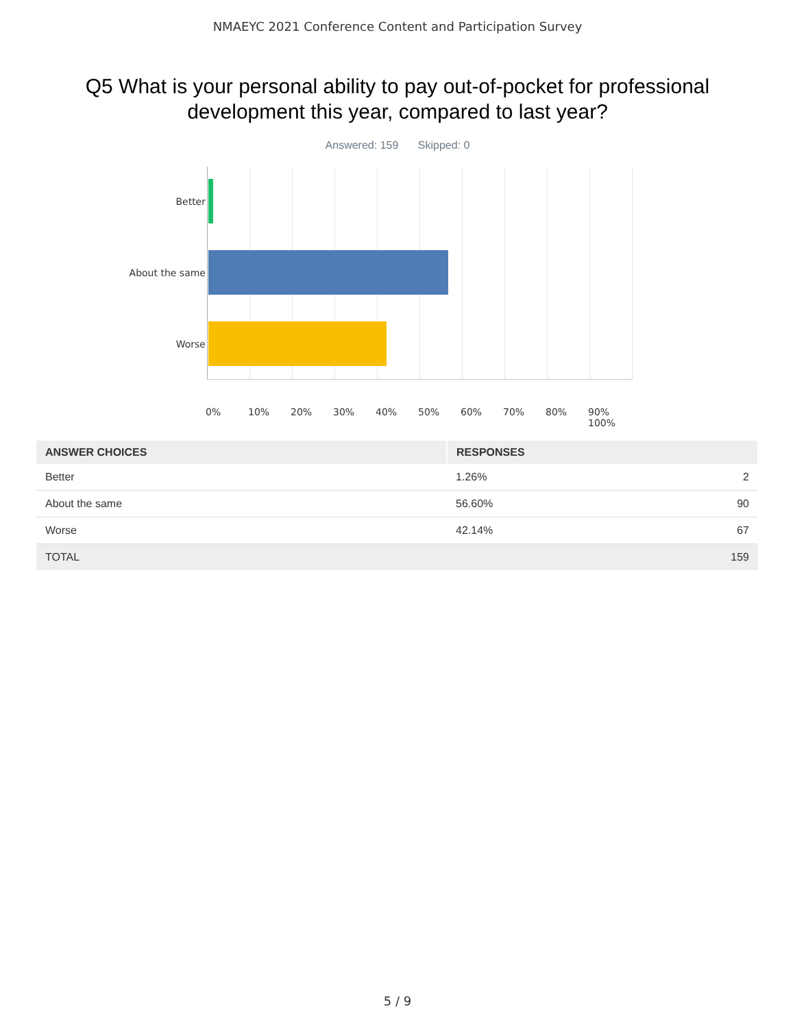NMAEYC 2021 Conference Content and Participation Survey
Q5 What is your personal ability to pay out-of-pocket for professional development this year, compared to last year?
Answered: 159 Skipped: 0
Better
About the same
Worse
0% 10% 20% 30% 40% 50% 60% 70% 80% 90% 100%
| ANSWER CHOICES | RESPONSES | |
| --- | --- | --- |
| Better | 1.26% | 2 |
| About the same | 56.60% | 90 |
| Worse | 42.14% | 67 |
| TOTAL | | 159 |
5 / 9